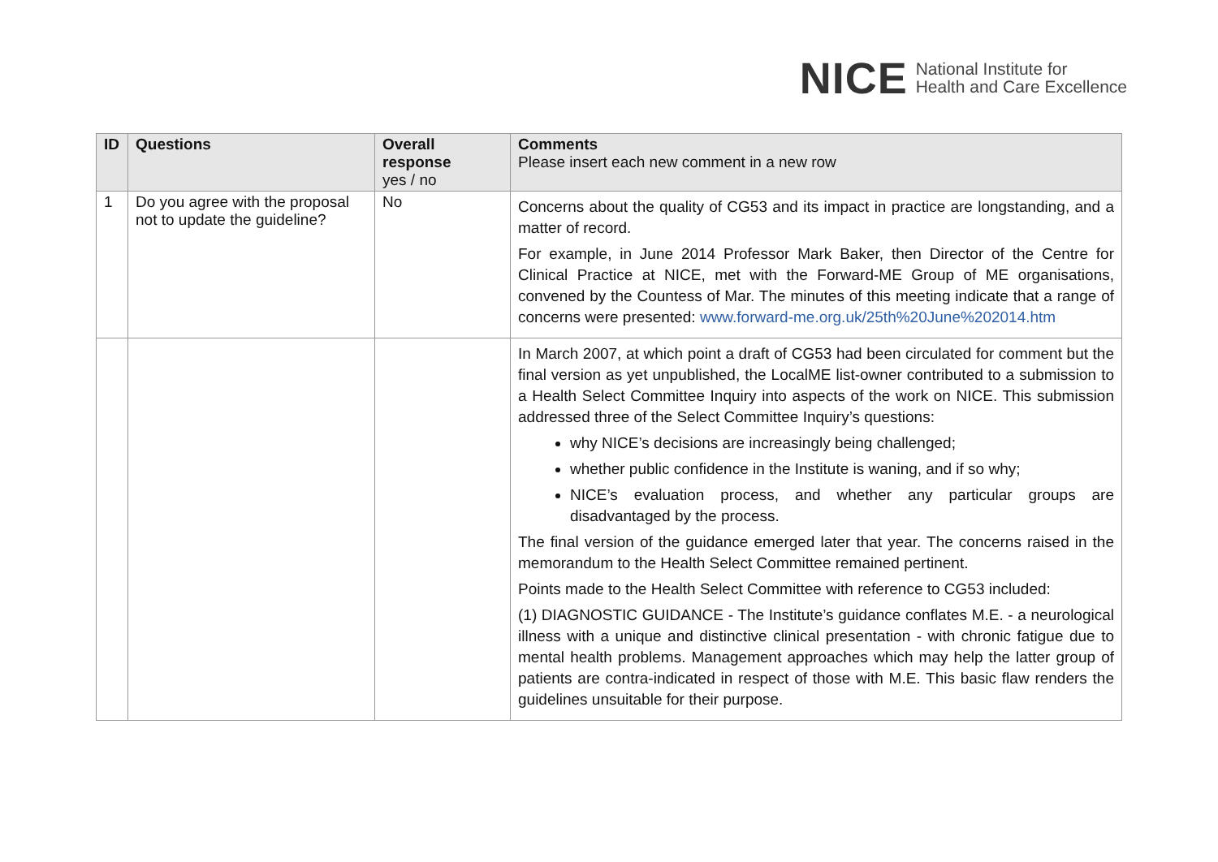NICE National Institute for
Health and Care Excellence
| ID | Questions | Overall response yes / no | Comments Please insert each new comment in a new row |
| --- | --- | --- | --- |
| 1 | Do you agree with the proposal not to update the guideline? | No | Concerns about the quality of CG53 and its impact in practice are longstanding, and a matter of record. For example, in June 2014 Professor Mark Baker, then Director of the Centre for Clinical Practice at NICE, met with the Forward-ME Group of ME organisations, convened by the Countess of Mar. The minutes of this meeting indicate that a range of concerns were presented: www.forward-me.org.uk/25th%20June%202014.htm |
| | | | In March 2007, at which point a draft of CG53 had been circulated for comment but the final version as yet unpublished, the LocalME list-owner contributed to a submission to a Health Select Committee Inquiry into aspects of the work on NICE. This submission addressed three of the Select Committee Inquiry’s questions: why NICE’s decisions are increasingly being challenged; whether public confidence in the Institute is waning, and if so why; NICE’s evaluation process, and whether any particular groups are disadvantaged by the process. The final version of the guidance emerged later that year. The concerns raised in the memorandum to the Health Select Committee remained pertinent. Points made to the Health Select Committee with reference to CG53 included: (1) DIAGNOSTIC GUIDANCE - The Institute’s guidance conflates M.E. - a neurological illness with a unique and distinctive clinical presentation - with chronic fatigue due to mental health problems. Management approaches which may help the latter group of patients are contra-indicated in respect of those with M.E. This basic flaw renders the guidelines unsuitable for their purpose. |